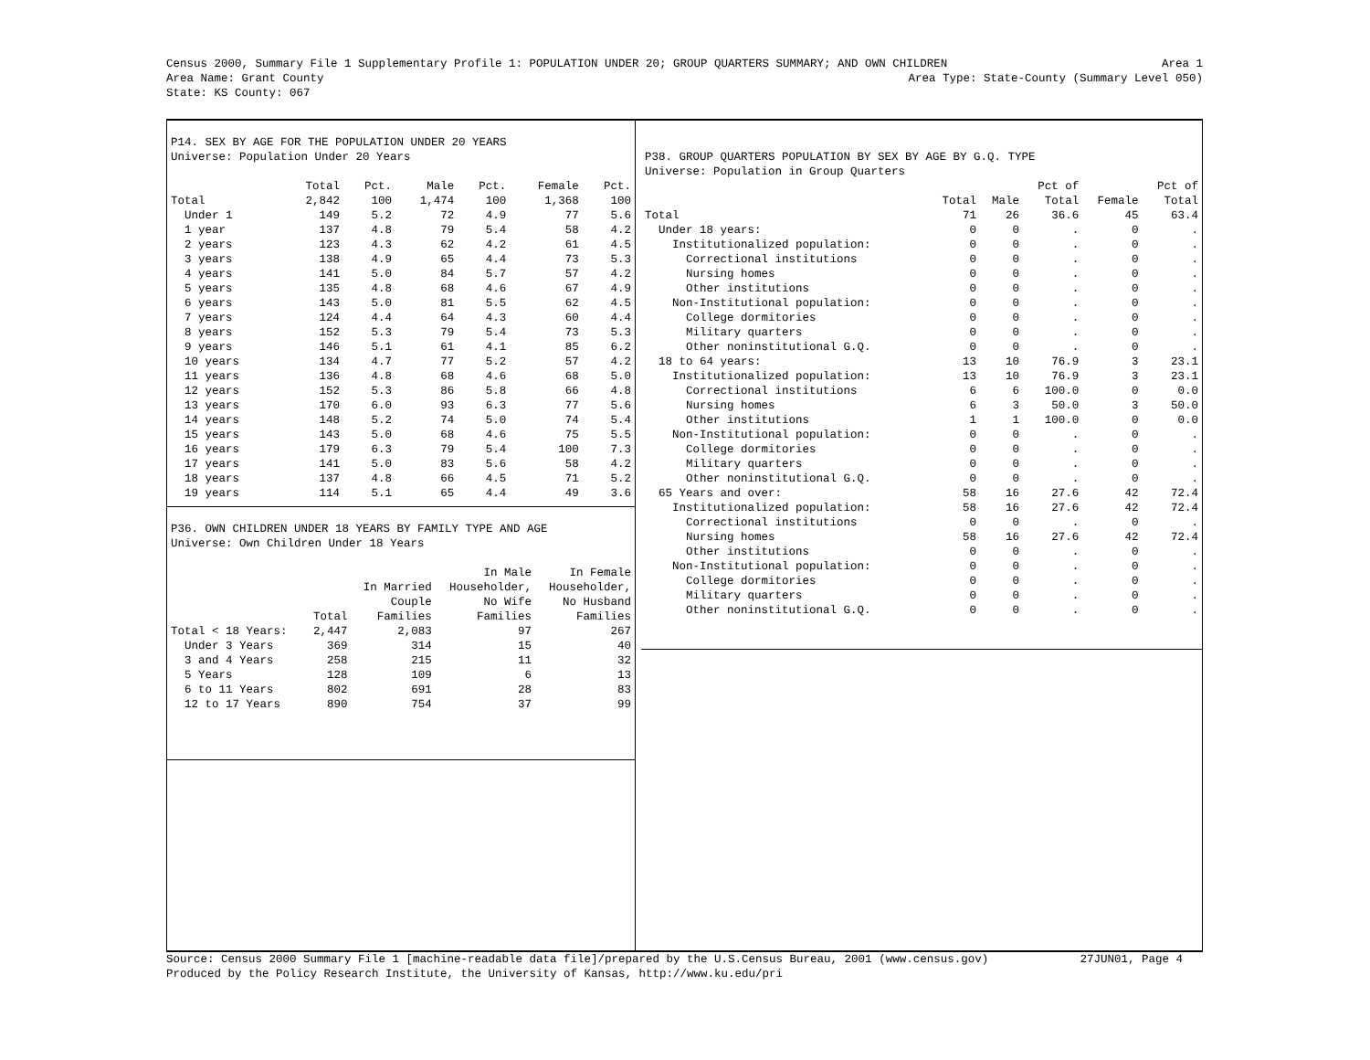Census 2000, Summary File 1 Supplementary Profile 1: POPULATION UNDER 20; GROUP QUARTERS SUMMARY; AND OWN CHILDREN Area 1
Area Name: Grant County Area Type: State-County (Summary Level 050)
State: KS County: 067
P14. SEX BY AGE FOR THE POPULATION UNDER 20 YEARS
Universe: Population Under 20 Years
| | Total | Pct. | Male | Pct. | Female | Pct. |
| --- | --- | --- | --- | --- | --- | --- |
| Total | 2,842 | 100 | 1,474 | 100 | 1,368 | 100 |
| Under 1 | 149 | 5.2 | 72 | 4.9 | 77 | 5.6 |
| 1 year | 137 | 4.8 | 79 | 5.4 | 58 | 4.2 |
| 2 years | 123 | 4.3 | 62 | 4.2 | 61 | 4.5 |
| 3 years | 138 | 4.9 | 65 | 4.4 | 73 | 5.3 |
| 4 years | 141 | 5.0 | 84 | 5.7 | 57 | 4.2 |
| 5 years | 135 | 4.8 | 68 | 4.6 | 67 | 4.9 |
| 6 years | 143 | 5.0 | 81 | 5.5 | 62 | 4.5 |
| 7 years | 124 | 4.4 | 64 | 4.3 | 60 | 4.4 |
| 8 years | 152 | 5.3 | 79 | 5.4 | 73 | 5.3 |
| 9 years | 146 | 5.1 | 61 | 4.1 | 85 | 6.2 |
| 10 years | 134 | 4.7 | 77 | 5.2 | 57 | 4.2 |
| 11 years | 136 | 4.8 | 68 | 4.6 | 68 | 5.0 |
| 12 years | 152 | 5.3 | 86 | 5.8 | 66 | 4.8 |
| 13 years | 170 | 6.0 | 93 | 6.3 | 77 | 5.6 |
| 14 years | 148 | 5.2 | 74 | 5.0 | 74 | 5.4 |
| 15 years | 143 | 5.0 | 68 | 4.6 | 75 | 5.5 |
| 16 years | 179 | 6.3 | 79 | 5.4 | 100 | 7.3 |
| 17 years | 141 | 5.0 | 83 | 5.6 | 58 | 4.2 |
| 18 years | 137 | 4.8 | 66 | 4.5 | 71 | 5.2 |
| 19 years | 114 | 5.1 | 65 | 4.4 | 49 | 3.6 |
P36. OWN CHILDREN UNDER 18 YEARS BY FAMILY TYPE AND AGE
Universe: Own Children Under 18 Years
| | | | In Male | In Female |
| --- | --- | --- | --- | --- |
| | | In Married | Householder, | Householder, |
| | | Couple | No Wife | No Husband |
| | Total | Families | Families | Families |
| Total < 18 Years: | 2,447 | 2,083 | 97 | 267 |
| Under 3 Years | 369 | 314 | 15 | 40 |
| 3 and 4 Years | 258 | 215 | 11 | 32 |
| 5 Years | 128 | 109 | 6 | 13 |
| 6 to 11 Years | 802 | 691 | 28 | 83 |
| 12 to 17 Years | 890 | 754 | 37 | 99 |
P38. GROUP QUARTERS POPULATION BY SEX BY AGE BY G.Q. TYPE
Universe: Population in Group Quarters
| | | | Pct of | | Pct of |
| --- | --- | --- | --- | --- | --- |
| | Total | Male | Total | Female | Total |
| Total | 71 | 26 | 36.6 | 45 | 63.4 |
| Under 18 years: | 0 | 0 | . | 0 | . |
| Institutionalized population: | 0 | 0 | . | 0 | . |
| Correctional institutions | 0 | 0 | . | 0 | . |
| Nursing homes | 0 | 0 | . | 0 | . |
| Other institutions | 0 | 0 | . | 0 | . |
| Non-Institutional population: | 0 | 0 | . | 0 | . |
| College dormitories | 0 | 0 | . | 0 | . |
| Military quarters | 0 | 0 | . | 0 | . |
| Other noninstitutional G.Q. | 0 | 0 | . | 0 | . |
| 18 to 64 years: | 13 | 10 | 76.9 | 3 | 23.1 |
| Institutionalized population: | 13 | 10 | 76.9 | 3 | 23.1 |
| Correctional institutions | 6 | 6 | 100.0 | 0 | 0.0 |
| Nursing homes | 6 | 3 | 50.0 | 3 | 50.0 |
| Other institutions | 1 | 1 | 100.0 | 0 | 0.0 |
| Non-Institutional population: | 0 | 0 | . | 0 | . |
| College dormitories | 0 | 0 | . | 0 | . |
| Military quarters | 0 | 0 | . | 0 | . |
| Other noninstitutional G.Q. | 0 | 0 | . | 0 | . |
| 65 Years and over: | 58 | 16 | 27.6 | 42 | 72.4 |
| Institutionalized population: | 58 | 16 | 27.6 | 42 | 72.4 |
| Correctional institutions | 0 | 0 | . | 0 | . |
| Nursing homes | 58 | 16 | 27.6 | 42 | 72.4 |
| Other institutions | 0 | 0 | . | 0 | . |
| Non-Institutional population: | 0 | 0 | . | 0 | . |
| College dormitories | 0 | 0 | . | 0 | . |
| Military quarters | 0 | 0 | . | 0 | . |
| Other noninstitutional G.Q. | 0 | 0 | . | 0 | . |
Source: Census 2000 Summary File 1 [machine-readable data file]/prepared by the U.S.Census Bureau, 2001 (www.census.gov) 27JUN01, Page 4
Produced by the Policy Research Institute, the University of Kansas, http://www.ku.edu/pri